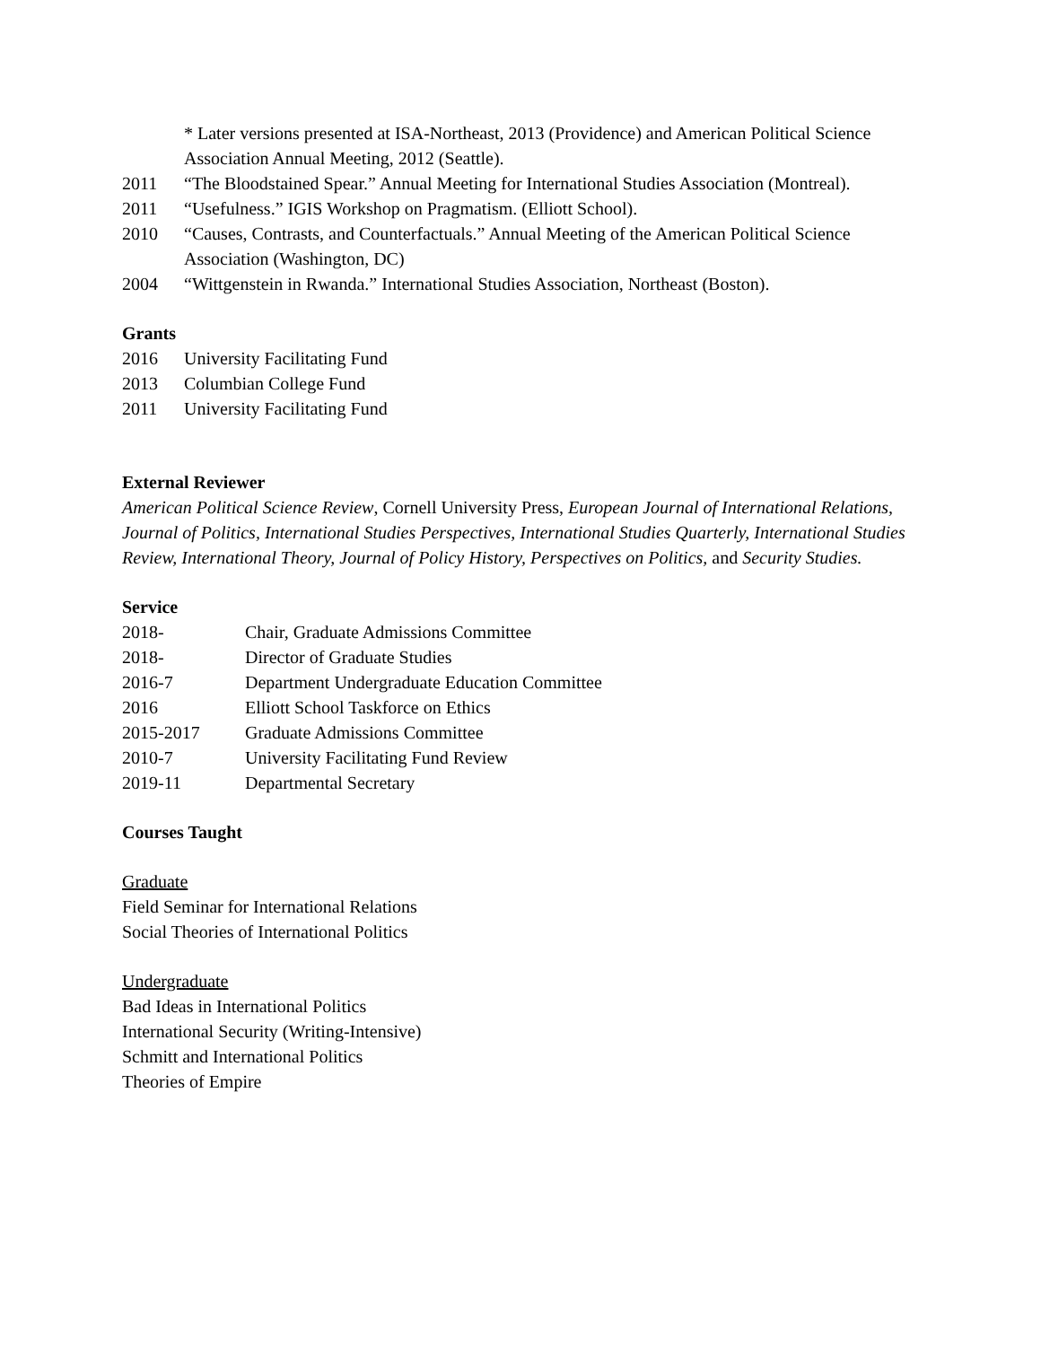* Later versions presented at ISA-Northeast, 2013 (Providence) and American Political Science Association Annual Meeting, 2012 (Seattle).
2011 “The Bloodstained Spear.” Annual Meeting for International Studies Association (Montreal).
2011 “Usefulness.” IGIS Workshop on Pragmatism. (Elliott School).
2010 “Causes, Contrasts, and Counterfactuals.” Annual Meeting of the American Political Science Association (Washington, DC)
2004 “Wittgenstein in Rwanda.” International Studies Association, Northeast (Boston).
Grants
2016 University Facilitating Fund
2013 Columbian College Fund
2011 University Facilitating Fund
External Reviewer
American Political Science Review, Cornell University Press, European Journal of International Relations, Journal of Politics, International Studies Perspectives, International Studies Quarterly, International Studies Review, International Theory, Journal of Policy History, Perspectives on Politics, and Security Studies.
Service
2018- Chair, Graduate Admissions Committee
2018- Director of Graduate Studies
2016-7 Department Undergraduate Education Committee
2016 Elliott School Taskforce on Ethics
2015-2017 Graduate Admissions Committee
2010-7 University Facilitating Fund Review
2019-11 Departmental Secretary
Courses Taught
Graduate
Field Seminar for International Relations
Social Theories of International Politics
Undergraduate
Bad Ideas in International Politics
International Security (Writing-Intensive)
Schmitt and International Politics
Theories of Empire